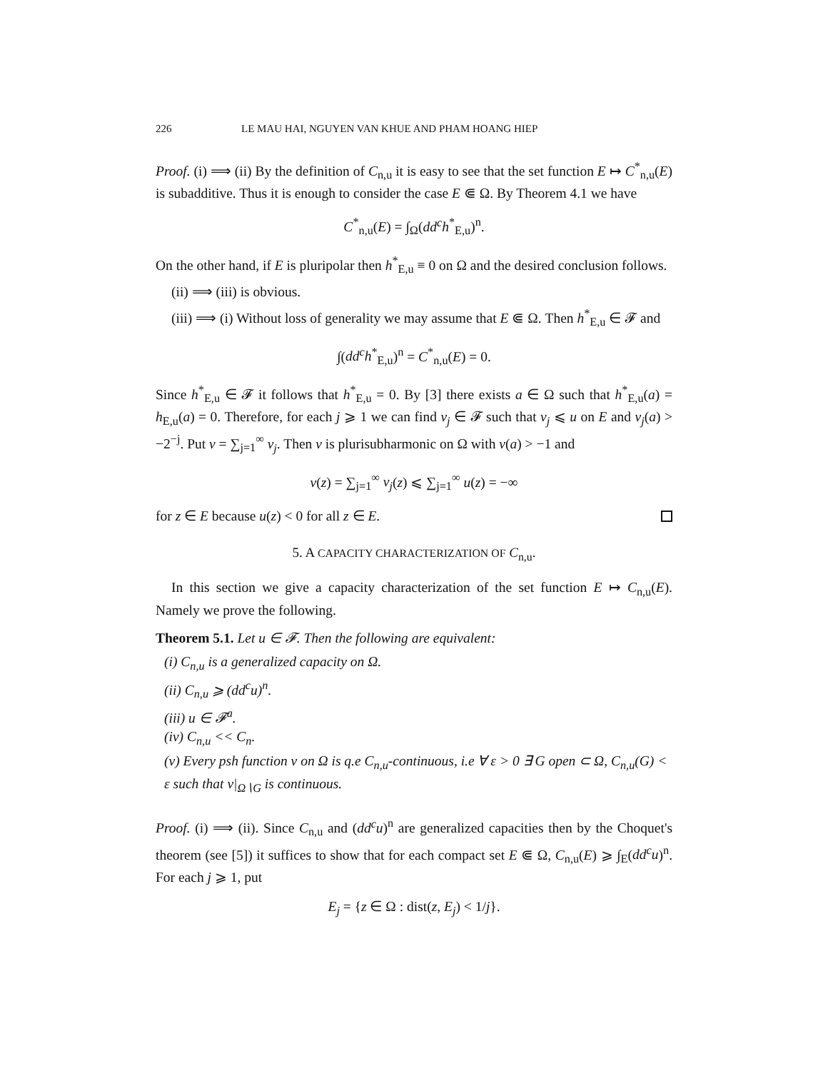226 LE MAU HAI, NGUYEN VAN KHUE AND PHAM HOANG HIEP
Proof. (i) ⟹ (ii) By the definition of C<sub>n,u</sub> it is easy to see that the set function E ↦ C<sup>*</sup><sub>n,u</sub>(E) is subadditive. Thus it is enough to consider the case E ⋐ Ω. By Theorem 4.1 we have
C<sup>*</sup><sub>n,u</sub>(E) = ∫<sub>Ω</sub>(dd<sup>c</sup>h<sup>*</sup><sub>E,u</sub>)<sup>n</sup>.
On the other hand, if E is pluripolar then h<sup>*</sup><sub>E,u</sub> ≡ 0 on Ω and the desired conclusion follows.
(ii) ⟹ (iii) is obvious.
(iii) ⟹ (i) Without loss of generality we may assume that E ⋐ Ω. Then h<sup>*</sup><sub>E,u</sub> ∈ 𝓕 and
∫(dd<sup>c</sup>h<sup>*</sup><sub>E,u</sub>)<sup>n</sup> = C<sup>*</sup><sub>n,u</sub>(E) = 0.
Since h<sup>*</sup><sub>E,u</sub> ∈ 𝓕 it follows that h<sup>*</sup><sub>E,u</sub> = 0. By [3] there exists a ∈ Ω such that h<sup>*</sup><sub>E,u</sub>(a) = h<sub>E,u</sub>(a) = 0. Therefore, for each j ⩾ 1 we can find v<sub>j</sub> ∈ 𝓕 such that v<sub>j</sub> ⩽ u on E and v<sub>j</sub>(a) > −2<sup>−j</sup>. Put v = ∑<sub>j=1</sub><sup>∞</sup> v<sub>j</sub>. Then v is plurisubharmonic on Ω with v(a) > −1 and
v(z) = ∑<sub>j=1</sub><sup>∞</sup> v<sub>j</sub>(z) ⩽ ∑<sub>j=1</sub><sup>∞</sup> u(z) = −∞
for z ∈ E because u(z) < 0 for all z ∈ E.
5. A CAPACITY CHARACTERIZATION OF C<sub>n,u</sub>.
In this section we give a capacity characterization of the set function E ↦ C<sub>n,u</sub>(E). Namely we prove the following.
Theorem 5.1. Let u ∈ 𝓕. Then the following are equivalent:
(i) C<sub>n,u</sub> is a generalized capacity on Ω.
(ii) C<sub>n,u</sub> ⩾ (dd<sup>c</sup>u)<sup>n</sup>.
(iii) u ∈ 𝓕<sup>a</sup>.
(iv) C<sub>n,u</sub> << C<sub>n</sub>.
(v) Every psh function v on Ω is q.e C<sub>n,u</sub>-continuous, i.e ∀ ε > 0 ∃ G open ⊂ Ω, C<sub>n,u</sub>(G) < ε such that v|<sub>Ω∖G</sub> is continuous.
Proof. (i) ⟹ (ii). Since C<sub>n,u</sub> and (dd<sup>c</sup>u)<sup>n</sup> are generalized capacities then by the Choquet's theorem (see [5]) it suffices to show that for each compact set E ⋐ Ω, C<sub>n,u</sub>(E) ⩾ ∫<sub>E</sub>(dd<sup>c</sup>u)<sup>n</sup>. For each j ⩾ 1, put
E<sub>j</sub> = {z ∈ Ω : dist(z, E<sub>j</sub>) < 1/j}.